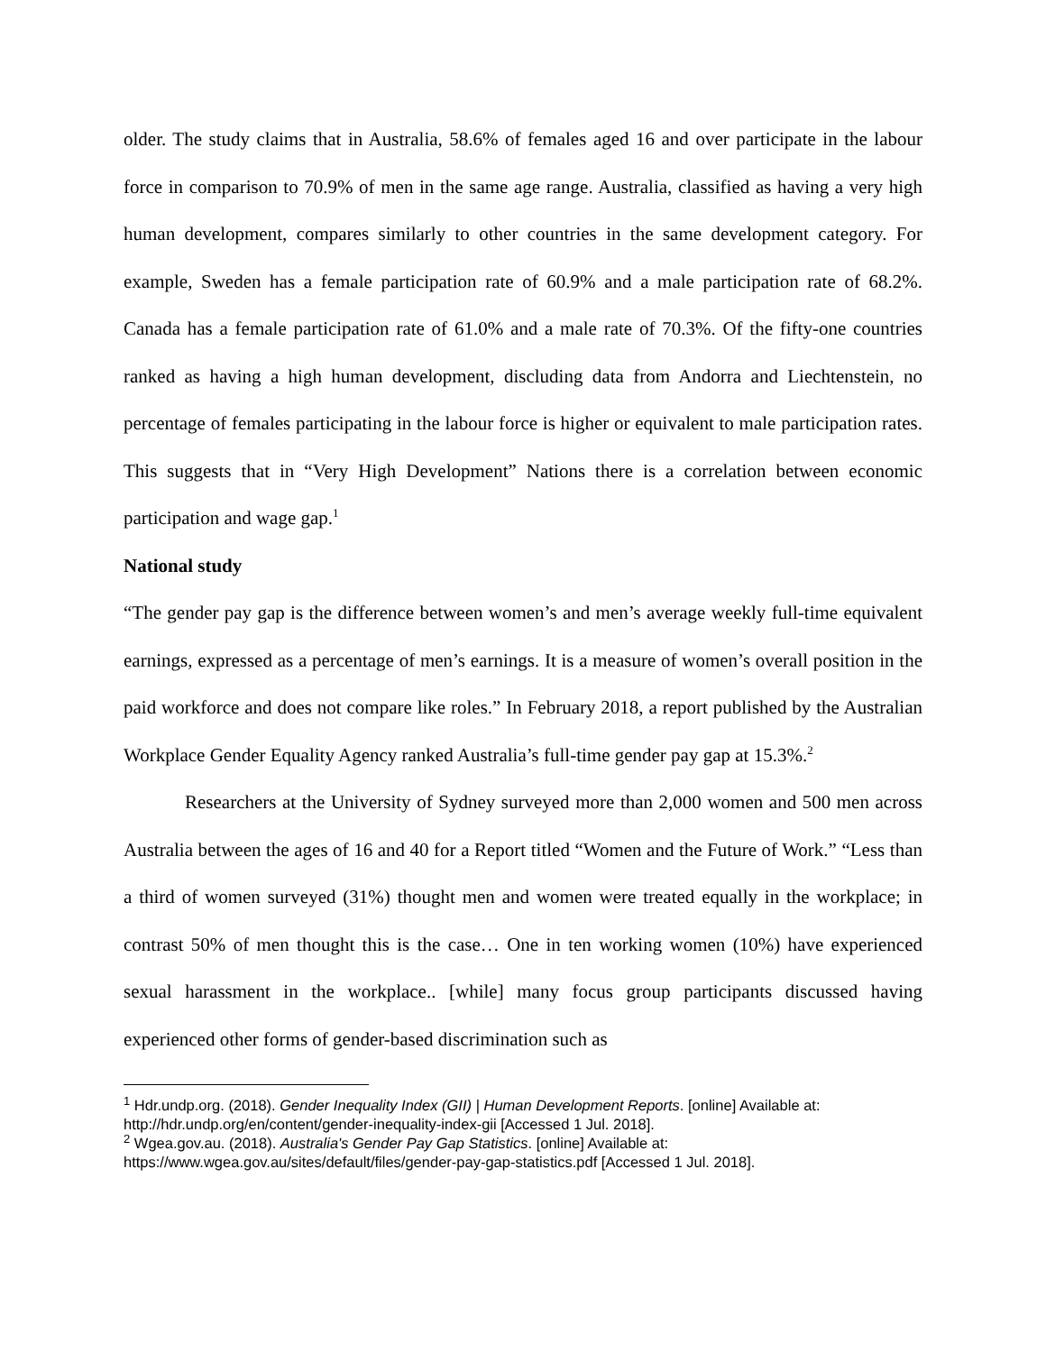older. The study claims that in Australia, 58.6% of females aged 16 and over participate in the labour force in comparison to 70.9% of men in the same age range. Australia, classified as having a very high human development, compares similarly to other countries in the same development category. For example, Sweden has a female participation rate of 60.9% and a male participation rate of 68.2%. Canada has a female participation rate of 61.0% and a male rate of 70.3%. Of the fifty-one countries ranked as having a high human development, discluding data from Andorra and Liechtenstein, no percentage of females participating in the labour force is higher or equivalent to male participation rates. This suggests that in “Very High Development” Nations there is a correlation between economic participation and wage gap.<sup>1</sup>
National study
“The gender pay gap is the difference between women’s and men’s average weekly full-time equivalent earnings, expressed as a percentage of men’s earnings. It is a measure of women’s overall position in the paid workforce and does not compare like roles.” In February 2018, a report published by the Australian Workplace Gender Equality Agency ranked Australia’s full-time gender pay gap at 15.3%.<sup>2</sup>
Researchers at the University of Sydney surveyed more than 2,000 women and 500 men across Australia between the ages of 16 and 40 for a Report titled “Women and the Future of Work.” “Less than a third of women surveyed (31%) thought men and women were treated equally in the workplace; in contrast 50% of men thought this is the case… One in ten working women (10%) have experienced sexual harassment in the workplace.. [while] many focus group participants discussed having experienced other forms of gender-based discrimination such as
<sup>1</sup> Hdr.undp.org. (2018). Gender Inequality Index (GII) | Human Development Reports. [online] Available at: http://hdr.undp.org/en/content/gender-inequality-index-gii [Accessed 1 Jul. 2018].
<sup>2</sup> Wgea.gov.au. (2018). Australia's Gender Pay Gap Statistics. [online] Available at: https://www.wgea.gov.au/sites/default/files/gender-pay-gap-statistics.pdf [Accessed 1 Jul. 2018].